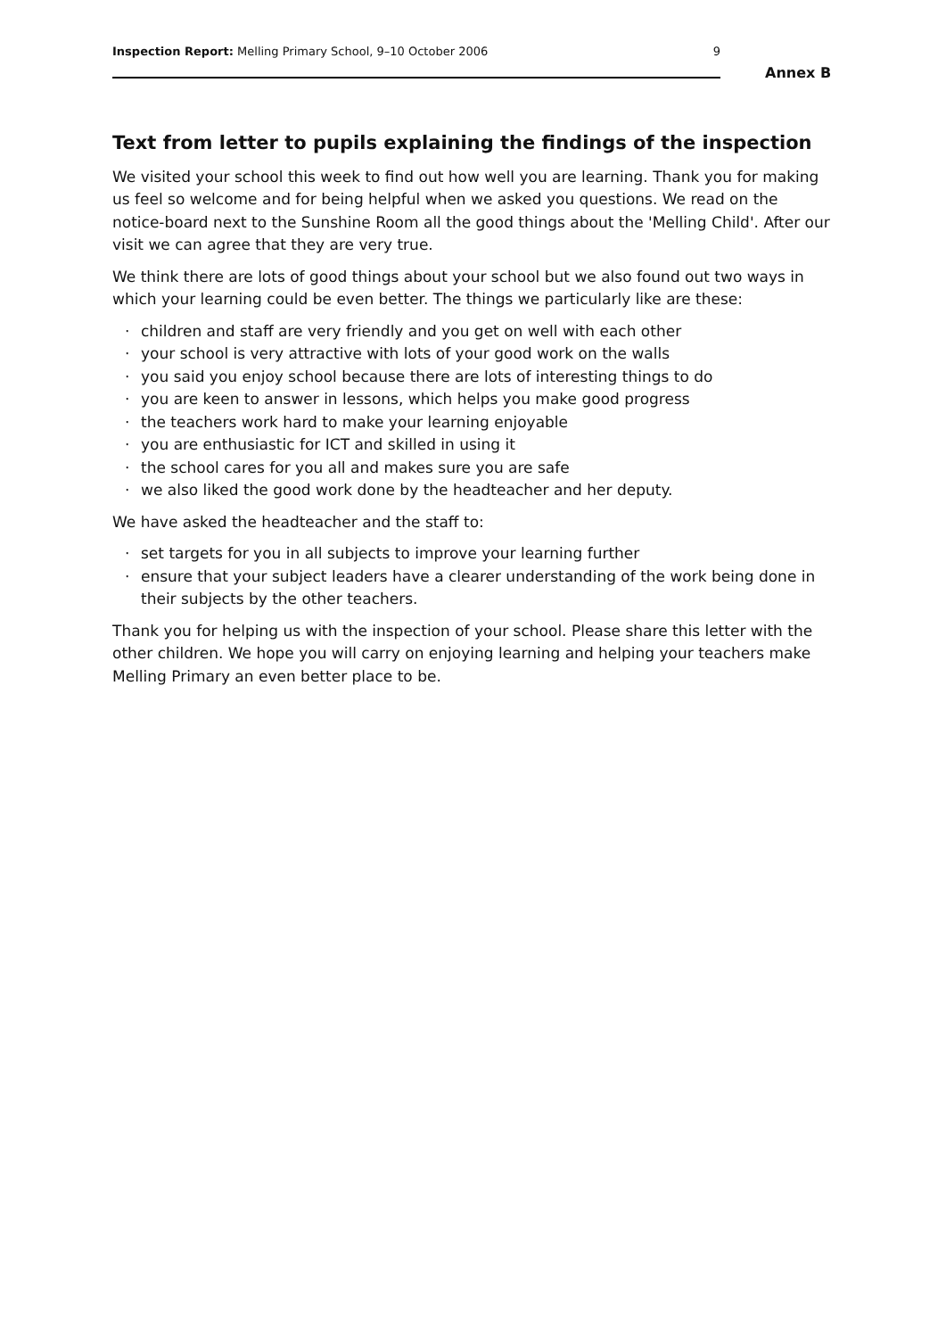Inspection Report: Melling Primary School, 9–10 October 2006
9
Annex B
Text from letter to pupils explaining the findings of the inspection
We visited your school this week to find out how well you are learning. Thank you for making us feel so welcome and for being helpful when we asked you questions. We read on the notice-board next to the Sunshine Room all the good things about the 'Melling Child'. After our visit we can agree that they are very true.
We think there are lots of good things about your school but we also found out two ways in which your learning could be even better. The things we particularly like are these:
· children and staff are very friendly and you get on well with each other
· your school is very attractive with lots of your good work on the walls
· you said you enjoy school because there are lots of interesting things to do
· you are keen to answer in lessons, which helps you make good progress
· the teachers work hard to make your learning enjoyable
· you are enthusiastic for ICT and skilled in using it
· the school cares for you all and makes sure you are safe
· we also liked the good work done by the headteacher and her deputy.
We have asked the headteacher and the staff to:
· set targets for you in all subjects to improve your learning further
· ensure that your subject leaders have a clearer understanding of the work being done in their subjects by the other teachers.
Thank you for helping us with the inspection of your school. Please share this letter with the other children. We hope you will carry on enjoying learning and helping your teachers make Melling Primary an even better place to be.